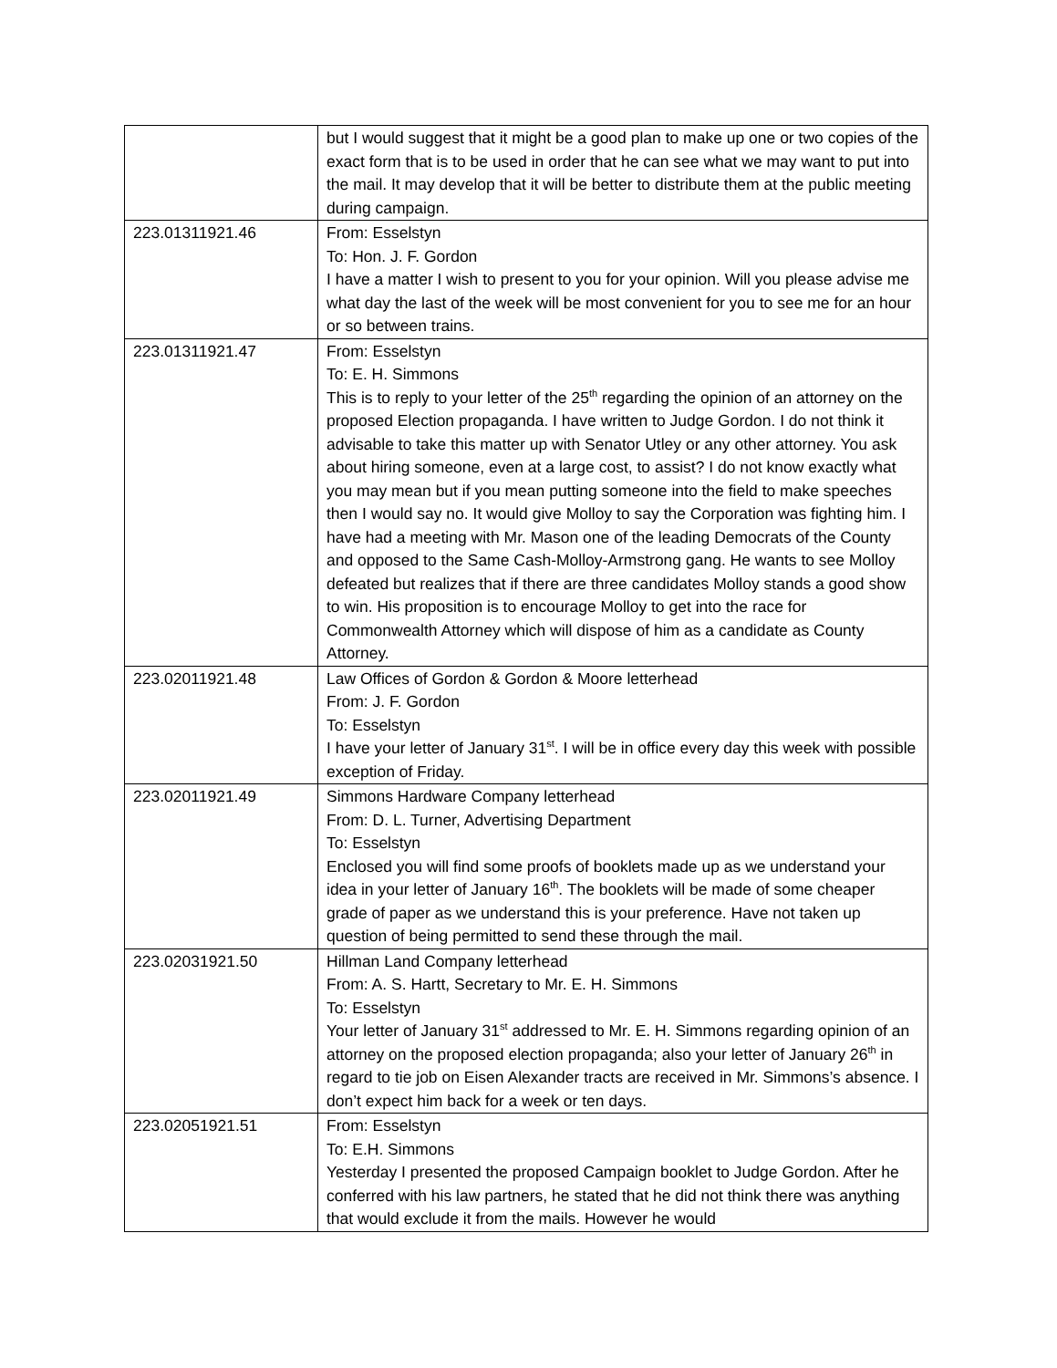| | but I would suggest that it might be a good plan to make up one or two copies of the exact form that is to be used in order that he can see what we may want to put into the mail. It may develop that it will be better to distribute them at the public meeting during campaign. |
| 223.01311921.46 | From: Esselstyn To: Hon. J. F. Gordon I have a matter I wish to present to you for your opinion. Will you please advise me what day the last of the week will be most convenient for you to see me for an hour or so between trains. |
| 223.01311921.47 | From: Esselstyn To: E. H. Simmons This is to reply to your letter of the 25<sup>th</sup> regarding the opinion of an attorney on the proposed Election propaganda. I have written to Judge Gordon. I do not think it advisable to take this matter up with Senator Utley or any other attorney. You ask about hiring someone, even at a large cost, to assist? I do not know exactly what you may mean but if you mean putting someone into the field to make speeches then I would say no. It would give Molloy to say the Corporation was fighting him. I have had a meeting with Mr. Mason one of the leading Democrats of the County and opposed to the Same Cash-Molloy-Armstrong gang. He wants to see Molloy defeated but realizes that if there are three candidates Molloy stands a good show to win. His proposition is to encourage Molloy to get into the race for Commonwealth Attorney which will dispose of him as a candidate as County Attorney. |
| 223.02011921.48 | Law Offices of Gordon & Gordon & Moore letterhead From: J. F. Gordon To: Esselstyn I have your letter of January 31<sup>st</sup>. I will be in office every day this week with possible exception of Friday. |
| 223.02011921.49 | Simmons Hardware Company letterhead From: D. L. Turner, Advertising Department To: Esselstyn Enclosed you will find some proofs of booklets made up as we understand your idea in your letter of January 16<sup>th</sup>. The booklets will be made of some cheaper grade of paper as we understand this is your preference. Have not taken up question of being permitted to send these through the mail. |
| 223.02031921.50 | Hillman Land Company letterhead From: A. S. Hartt, Secretary to Mr. E. H. Simmons To: Esselstyn Your letter of January 31<sup>st</sup> addressed to Mr. E. H. Simmons regarding opinion of an attorney on the proposed election propaganda; also your letter of January 26<sup>th</sup> in regard to tie job on Eisen Alexander tracts are received in Mr. Simmons’s absence. I don’t expect him back for a week or ten days. |
| 223.02051921.51 | From: Esselstyn To: E.H. Simmons Yesterday I presented the proposed Campaign booklet to Judge Gordon. After he conferred with his law partners, he stated that he did not think there was anything that would exclude it from the mails. However he would |